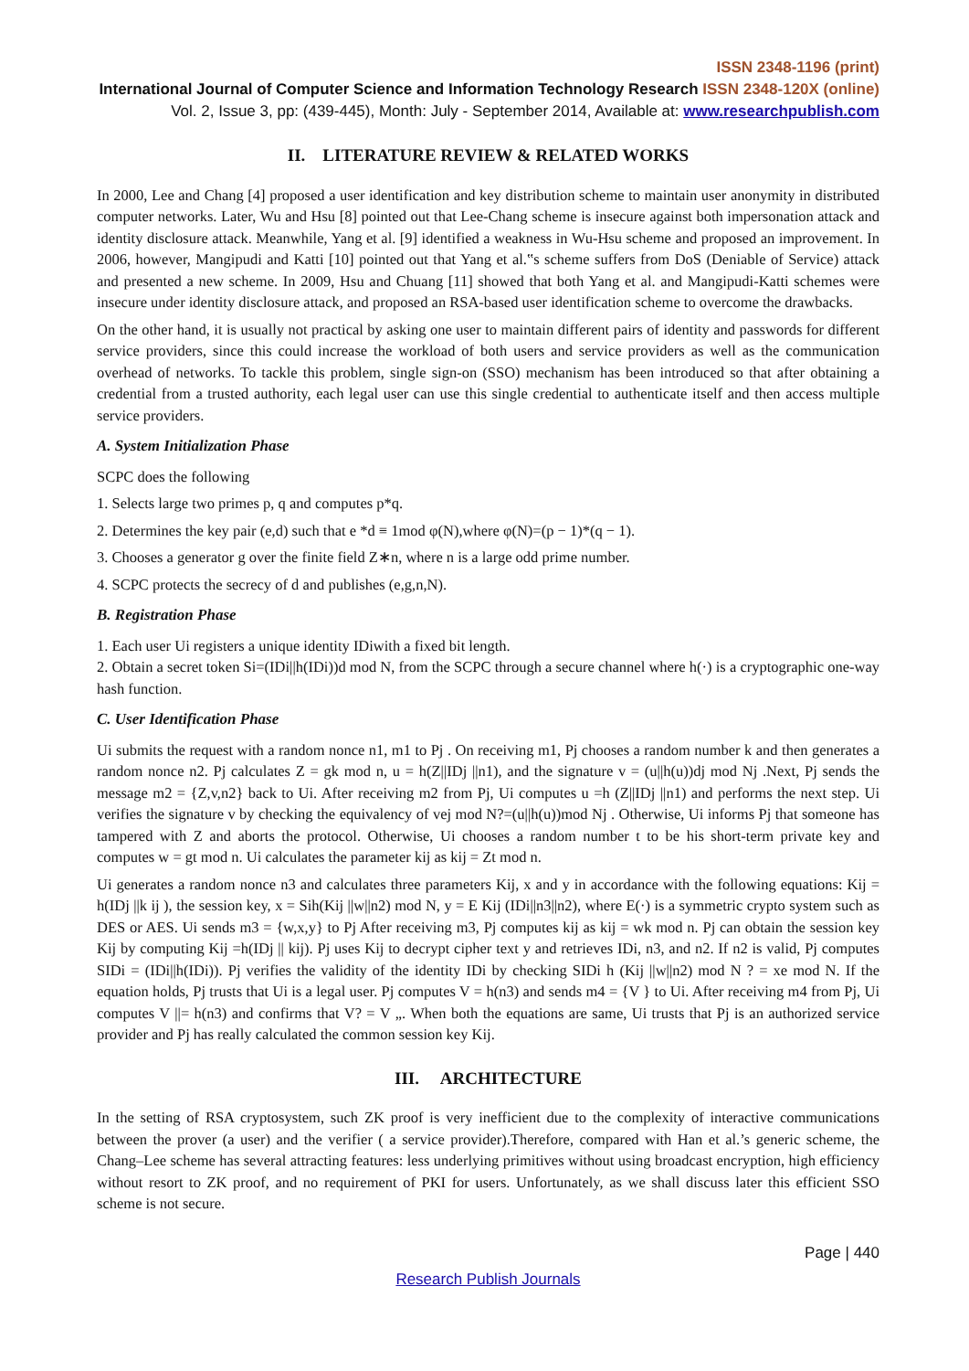ISSN 2348-1196 (print)
International Journal of Computer Science and Information Technology Research ISSN 2348-120X (online)
Vol. 2, Issue 3, pp: (439-445), Month: July - September 2014, Available at: www.researchpublish.com
II. LITERATURE REVIEW & RELATED WORKS
In 2000, Lee and Chang [4] proposed a user identification and key distribution scheme to maintain user anonymity in distributed computer networks. Later, Wu and Hsu [8] pointed out that Lee-Chang scheme is insecure against both impersonation attack and identity disclosure attack. Meanwhile, Yang et al. [9] identified a weakness in Wu-Hsu scheme and proposed an improvement. In 2006, however, Mangipudi and Katti [10] pointed out that Yang et al.‟s scheme suffers from DoS (Deniable of Service) attack and presented a new scheme. In 2009, Hsu and Chuang [11] showed that both Yang et al. and Mangipudi-Katti schemes were insecure under identity disclosure attack, and proposed an RSA-based user identification scheme to overcome the drawbacks.
On the other hand, it is usually not practical by asking one user to maintain different pairs of identity and passwords for different service providers, since this could increase the workload of both users and service providers as well as the communication overhead of networks. To tackle this problem, single sign-on (SSO) mechanism has been introduced so that after obtaining a credential from a trusted authority, each legal user can use this single credential to authenticate itself and then access multiple service providers.
A. System Initialization Phase
SCPC does the following
1. Selects large two primes p, q and computes p*q.
2. Determines the key pair (e,d) such that e *d ≡ 1mod φ(N),where φ(N)=(p − 1)*(q − 1).
3. Chooses a generator g over the finite field Z∗n, where n is a large odd prime number.
4. SCPC protects the secrecy of d and publishes (e,g,n,N).
B. Registration Phase
1. Each user Ui registers a unique identity IDiwith a fixed bit length.
2. Obtain a secret token Si=(IDi||h(IDi))d mod N, from the SCPC through a secure channel where h(·) is a cryptographic one-way hash function.
C. User Identification Phase
Ui submits the request with a random nonce n1, m1 to Pj . On receiving m1, Pj chooses a random number k and then generates a random nonce n2. Pj calculates Z = gk mod n, u = h(Z||IDj ||n1), and the signature v = (u||h(u))dj mod Nj .Next, Pj sends the message m2 = {Z,v,n2} back to Ui. After receiving m2 from Pj, Ui computes u =h (Z||IDj ||n1) and performs the next step. Ui verifies the signature v by checking the equivalency of vej mod N?=(u||h(u))mod Nj . Otherwise, Ui informs Pj that someone has tampered with Z and aborts the protocol. Otherwise, Ui chooses a random number t to be his short-term private key and computes w = gt mod n. Ui calculates the parameter kij as kij = Zt mod n.
Ui generates a random nonce n3 and calculates three parameters Kij, x and y in accordance with the following equations: Kij = h(IDj ||k ij ), the session key, x = Sih(Kij ||w||n2) mod N, y = E Kij (IDi||n3||n2), where E(·) is a symmetric crypto system such as DES or AES. Ui sends m3 = {w,x,y} to Pj After receiving m3, Pj computes kij as kij = wk mod n. Pj can obtain the session key Kij by computing Kij =h(IDj || kij). Pj uses Kij to decrypt cipher text y and retrieves IDi, n3, and n2. If n2 is valid, Pj computes SIDi = (IDi||h(IDi)). Pj verifies the validity of the identity IDi by checking SIDi h (Kij ||w||n2) mod N ? = xe mod N. If the equation holds, Pj trusts that Ui is a legal user. Pj computes V = h(n3) and sends m4 = {V } to Ui. After receiving m4 from Pj, Ui computes V ||= h(n3) and confirms that V? = V „. When both the equations are same, Ui trusts that Pj is an authorized service provider and Pj has really calculated the common session key Kij.
III. ARCHITECTURE
In the setting of RSA cryptosystem, such ZK proof is very inefficient due to the complexity of interactive communications between the prover (a user) and the verifier ( a service provider).Therefore, compared with Han et al.’s generic scheme, the Chang–Lee scheme has several attracting features: less underlying primitives without using broadcast encryption, high efficiency without resort to ZK proof, and no requirement of PKI for users. Unfortunately, as we shall discuss later this efficient SSO scheme is not secure.
Page | 440
Research Publish Journals